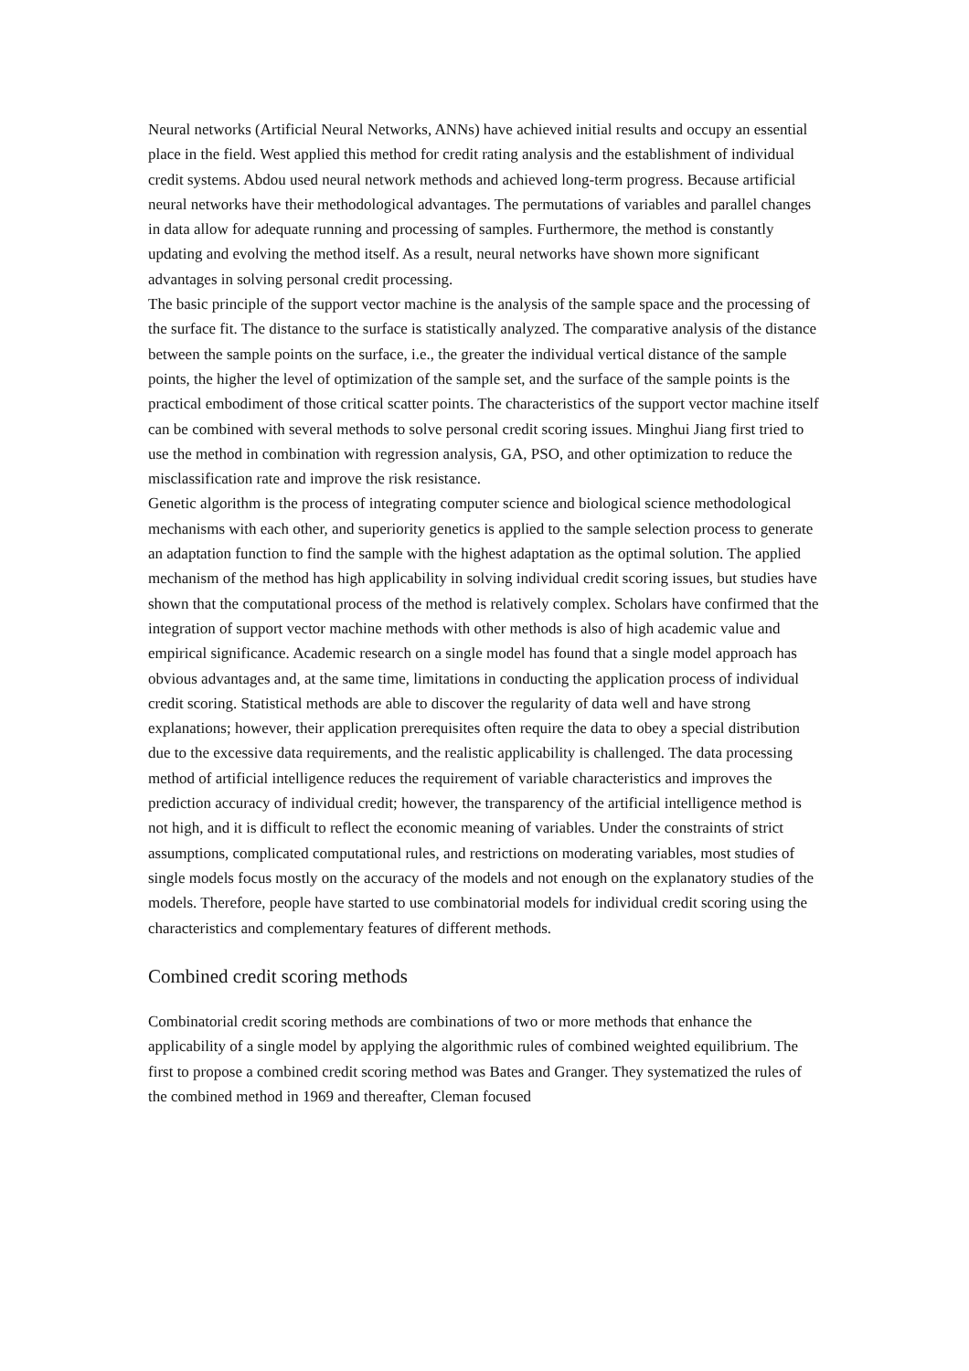Neural networks (Artificial Neural Networks, ANNs) have achieved initial results and occupy an essential place in the field. West applied this method for credit rating analysis and the establishment of individual credit systems. Abdou used neural network methods and achieved long-term progress. Because artificial neural networks have their methodological advantages. The permutations of variables and parallel changes in data allow for adequate running and processing of samples. Furthermore, the method is constantly updating and evolving the method itself. As a result, neural networks have shown more significant advantages in solving personal credit processing.
The basic principle of the support vector machine is the analysis of the sample space and the processing of the surface fit. The distance to the surface is statistically analyzed. The comparative analysis of the distance between the sample points on the surface, i.e., the greater the individual vertical distance of the sample points, the higher the level of optimization of the sample set, and the surface of the sample points is the practical embodiment of those critical scatter points. The characteristics of the support vector machine itself can be combined with several methods to solve personal credit scoring issues. Minghui Jiang first tried to use the method in combination with regression analysis, GA, PSO, and other optimization to reduce the misclassification rate and improve the risk resistance.
Genetic algorithm is the process of integrating computer science and biological science methodological mechanisms with each other, and superiority genetics is applied to the sample selection process to generate an adaptation function to find the sample with the highest adaptation as the optimal solution. The applied mechanism of the method has high applicability in solving individual credit scoring issues, but studies have shown that the computational process of the method is relatively complex. Scholars have confirmed that the integration of support vector machine methods with other methods is also of high academic value and empirical significance. Academic research on a single model has found that a single model approach has obvious advantages and, at the same time, limitations in conducting the application process of individual credit scoring. Statistical methods are able to discover the regularity of data well and have strong explanations; however, their application prerequisites often require the data to obey a special distribution due to the excessive data requirements, and the realistic applicability is challenged. The data processing method of artificial intelligence reduces the requirement of variable characteristics and improves the prediction accuracy of individual credit; however, the transparency of the artificial intelligence method is not high, and it is difficult to reflect the economic meaning of variables. Under the constraints of strict assumptions, complicated computational rules, and restrictions on moderating variables, most studies of single models focus mostly on the accuracy of the models and not enough on the explanatory studies of the models. Therefore, people have started to use combinatorial models for individual credit scoring using the characteristics and complementary features of different methods.
Combined credit scoring methods
Combinatorial credit scoring methods are combinations of two or more methods that enhance the applicability of a single model by applying the algorithmic rules of combined weighted equilibrium. The first to propose a combined credit scoring method was Bates and Granger. They systematized the rules of the combined method in 1969 and thereafter, Cleman focused